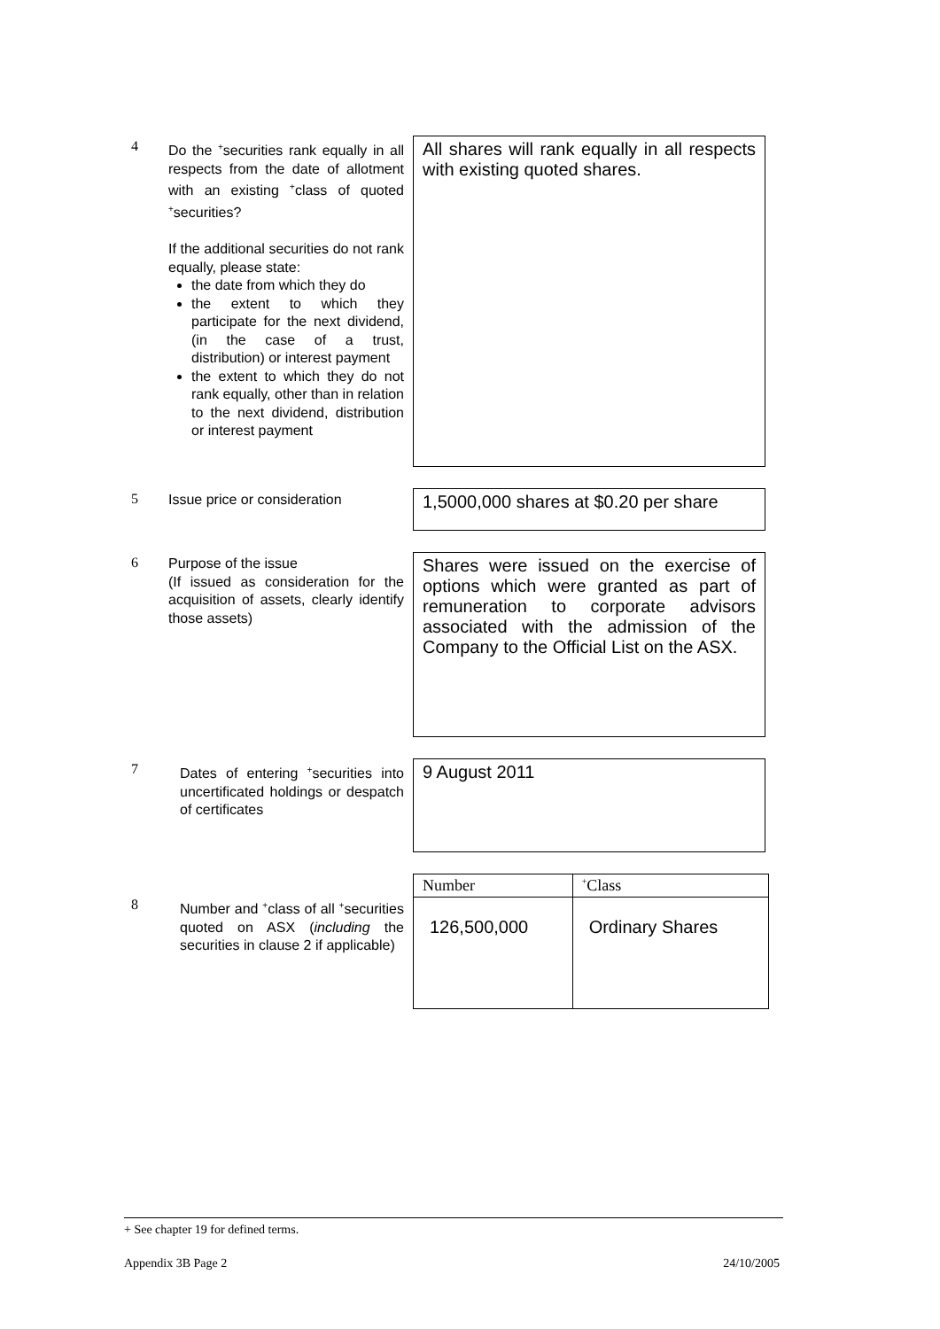4
Do the <sup>+</sup>securities rank equally in all respects from the date of allotment with an existing <sup>+</sup>class of quoted <sup>+</sup>securities?
If the additional securities do not rank equally, please state:
the date from which they do
the extent to which they participate for the next dividend, (in the case of a trust, distribution) or interest payment
the extent to which they do not rank equally, other than in relation to the next dividend, distribution or interest payment
All shares will rank equally in all respects with existing quoted shares.
5
Issue price or consideration
1,5000,000 shares at $0.20 per share
6
Purpose of the issue
(If issued as consideration for the acquisition of assets, clearly identify those assets)
Shares were issued on the exercise of options which were granted as part of remuneration to corporate advisors associated with the admission of the Company to the Official List on the ASX.
7
Dates of entering <sup>+</sup>securities into uncertificated holdings or despatch of certificates
9 August 2011
8
Number and <sup>+</sup>class of all <sup>+</sup>securities quoted on ASX (including the securities in clause 2 if applicable)
| Number | <sup>+</sup>Class |
| --- | --- |
| 126,500,000 | Ordinary Shares |
+ See chapter 19 for defined terms.
Appendix 3B Page 2 24/10/2005